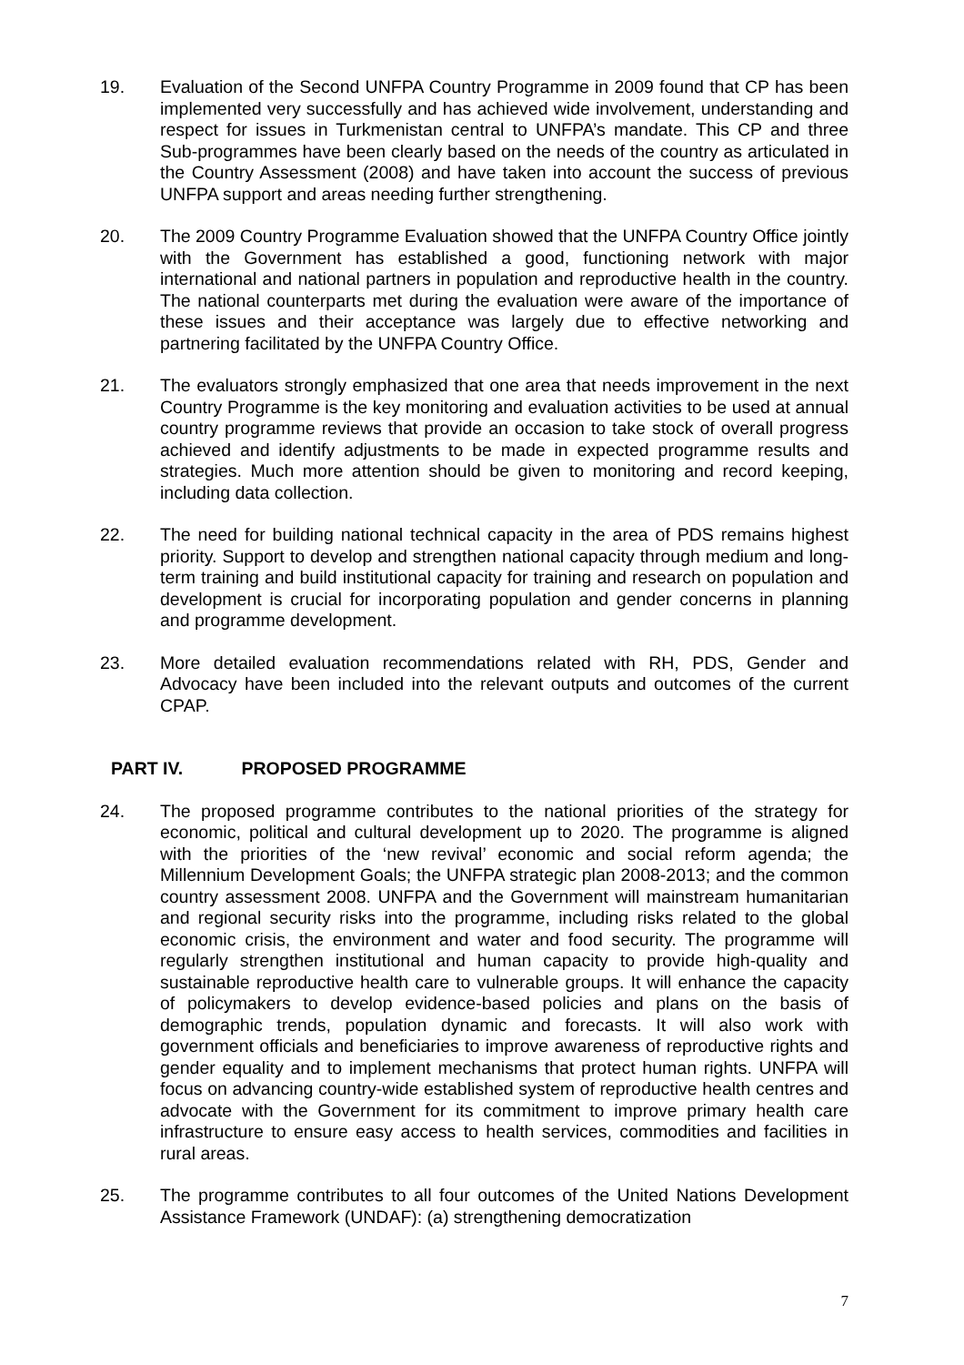19. Evaluation of the Second UNFPA Country Programme in 2009 found that CP has been implemented very successfully and has achieved wide involvement, understanding and respect for issues in Turkmenistan central to UNFPA’s mandate. This CP and three Sub-programmes have been clearly based on the needs of the country as articulated in the Country Assessment (2008) and have taken into account the success of previous UNFPA support and areas needing further strengthening.
20. The 2009 Country Programme Evaluation showed that the UNFPA Country Office jointly with the Government has established a good, functioning network with major international and national partners in population and reproductive health in the country. The national counterparts met during the evaluation were aware of the importance of these issues and their acceptance was largely due to effective networking and partnering facilitated by the UNFPA Country Office.
21. The evaluators strongly emphasized that one area that needs improvement in the next Country Programme is the key monitoring and evaluation activities to be used at annual country programme reviews that provide an occasion to take stock of overall progress achieved and identify adjustments to be made in expected programme results and strategies. Much more attention should be given to monitoring and record keeping, including data collection.
22. The need for building national technical capacity in the area of PDS remains highest priority. Support to develop and strengthen national capacity through medium and long-term training and build institutional capacity for training and research on population and development is crucial for incorporating population and gender concerns in planning and programme development.
23. More detailed evaluation recommendations related with RH, PDS, Gender and Advocacy have been included into the relevant outputs and outcomes of the current CPAP.
PART IV. PROPOSED PROGRAMME
24. The proposed programme contributes to the national priorities of the strategy for economic, political and cultural development up to 2020. The programme is aligned with the priorities of the ‘new revival’ economic and social reform agenda; the Millennium Development Goals; the UNFPA strategic plan 2008-2013; and the common country assessment 2008. UNFPA and the Government will mainstream humanitarian and regional security risks into the programme, including risks related to the global economic crisis, the environment and water and food security. The programme will regularly strengthen institutional and human capacity to provide high-quality and sustainable reproductive health care to vulnerable groups. It will enhance the capacity of policymakers to develop evidence-based policies and plans on the basis of demographic trends, population dynamic and forecasts. It will also work with government officials and beneficiaries to improve awareness of reproductive rights and gender equality and to implement mechanisms that protect human rights. UNFPA will focus on advancing country-wide established system of reproductive health centres and advocate with the Government for its commitment to improve primary health care infrastructure to ensure easy access to health services, commodities and facilities in rural areas.
25. The programme contributes to all four outcomes of the United Nations Development Assistance Framework (UNDAF): (a) strengthening democratization
7